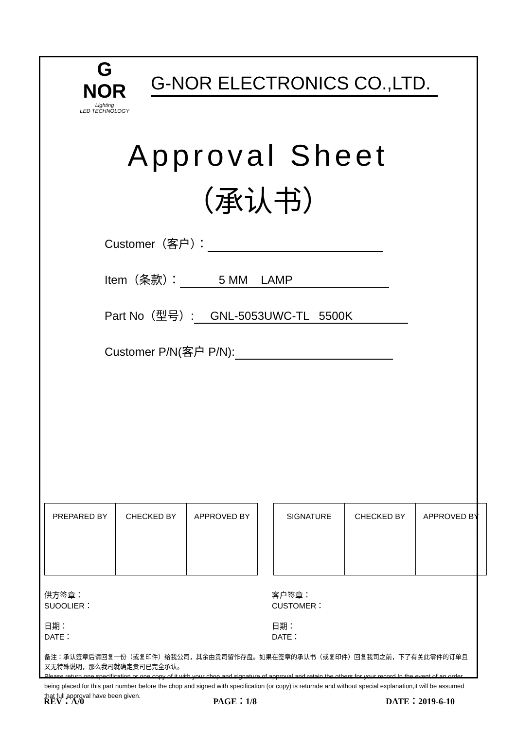G NOR
Lighting
LED TECHNOLOGY
G-NOR ELECTRONICS CO.,LTD.
Approval Sheet
（承认书）
Customer（客户）：
Item（条款）： 5 MM LAMP
Part No（型号）: GNL-5053UWC-TL 5500K
Customer P/N(客户 P/N):
| PREPARED BY | CHECKED BY | APPROVED BY |
| SIGNATURE | CHECKED BY | APPROVED BY |
供方签章：
SUOOLIER：
客户签章：
CUSTOMER：
日期：
DATE：
日期：
DATE：
备注：承认签章后请回复一份（或复印件）给我公司，其余由贵司留作存盘。如果在签章的承认书（或复印件）回复我司之前，下了有关此零件的订单且又无特殊说明，那么我司就确定贵司已完全承认。
Please return one specification or one copy of it with your chop and signature of approval and retain the others for your record.In the event of an order being placed for this part number before the chop and signed with specification (or copy) is returnde and without special explanation,it will be assumed that full approval have been given.
REV：A/0 PAGE：1/8 DATE：2019-6-10